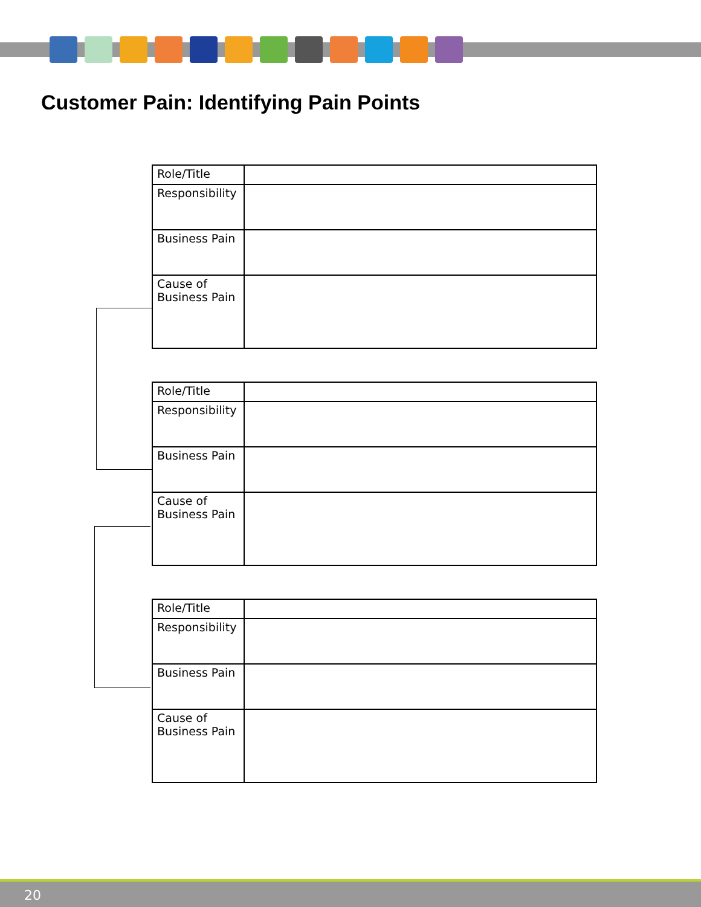Customer Pain: Identifying Pain Points
| Role/Title | |
| Responsibility | |
| Business Pain | |
| Cause of Business Pain | |
| Role/Title | |
| Responsibility | |
| Business Pain | |
| Cause of Business Pain | |
| Role/Title | |
| Responsibility | |
| Business Pain | |
| Cause of Business Pain | |
20